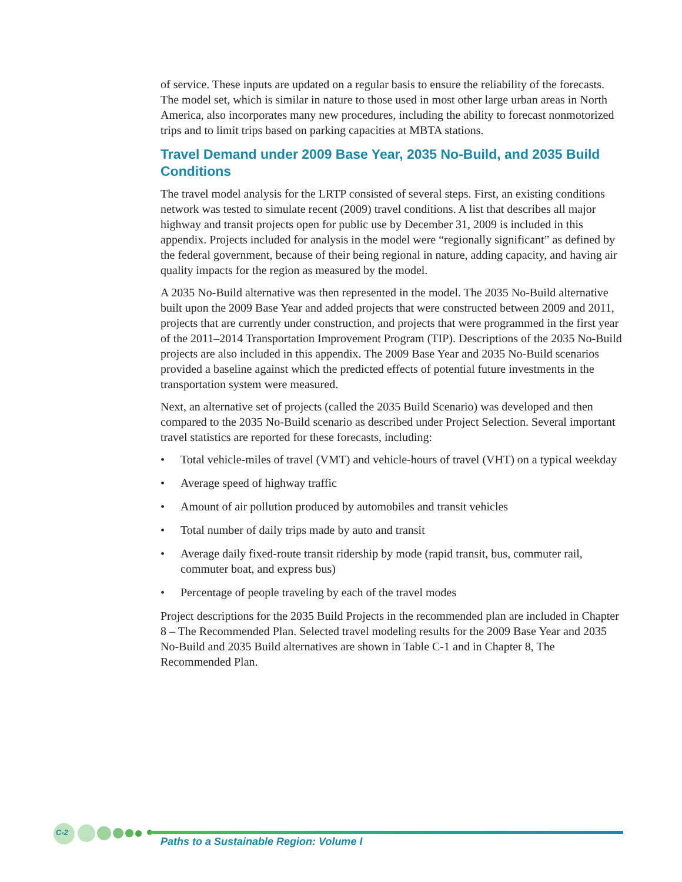of service. These inputs are updated on a regular basis to ensure the reliability of the forecasts. The model set, which is similar in nature to those used in most other large urban areas in North America, also incorporates many new procedures, including the ability to forecast nonmotorized trips and to limit trips based on parking capacities at MBTA stations.
Travel Demand under 2009 Base Year, 2035 No-Build, and 2035 Build Conditions
The travel model analysis for the LRTP consisted of several steps. First, an existing conditions network was tested to simulate recent (2009) travel conditions. A list that describes all major highway and transit projects open for public use by December 31, 2009 is included in this appendix. Projects included for analysis in the model were “regionally significant” as defined by the federal government, because of their being regional in nature, adding capacity, and having air quality impacts for the region as measured by the model.
A 2035 No-Build alternative was then represented in the model. The 2035 No-Build alternative built upon the 2009 Base Year and added projects that were constructed between 2009 and 2011, projects that are currently under construction, and projects that were programmed in the first year of the 2011–2014 Transportation Improvement Program (TIP). Descriptions of the 2035 No-Build projects are also included in this appendix. The 2009 Base Year and 2035 No-Build scenarios provided a baseline against which the predicted effects of potential future investments in the transportation system were measured.
Next, an alternative set of projects (called the 2035 Build Scenario) was developed and then compared to the 2035 No-Build scenario as described under Project Selection. Several important travel statistics are reported for these forecasts, including:
• Total vehicle-miles of travel (VMT) and vehicle-hours of travel (VHT) on a typical weekday
• Average speed of highway traffic
• Amount of air pollution produced by automobiles and transit vehicles
• Total number of daily trips made by auto and transit
• Average daily fixed-route transit ridership by mode (rapid transit, bus, commuter rail, commuter boat, and express bus)
• Percentage of people traveling by each of the travel modes
Project descriptions for the 2035 Build Projects in the recommended plan are included in Chapter 8 – The Recommended Plan. Selected travel modeling results for the 2009 Base Year and 2035 No-Build and 2035 Build alternatives are shown in Table C-1 and in Chapter 8, The Recommended Plan.
C-2
Paths to a Sustainable Region: Volume I